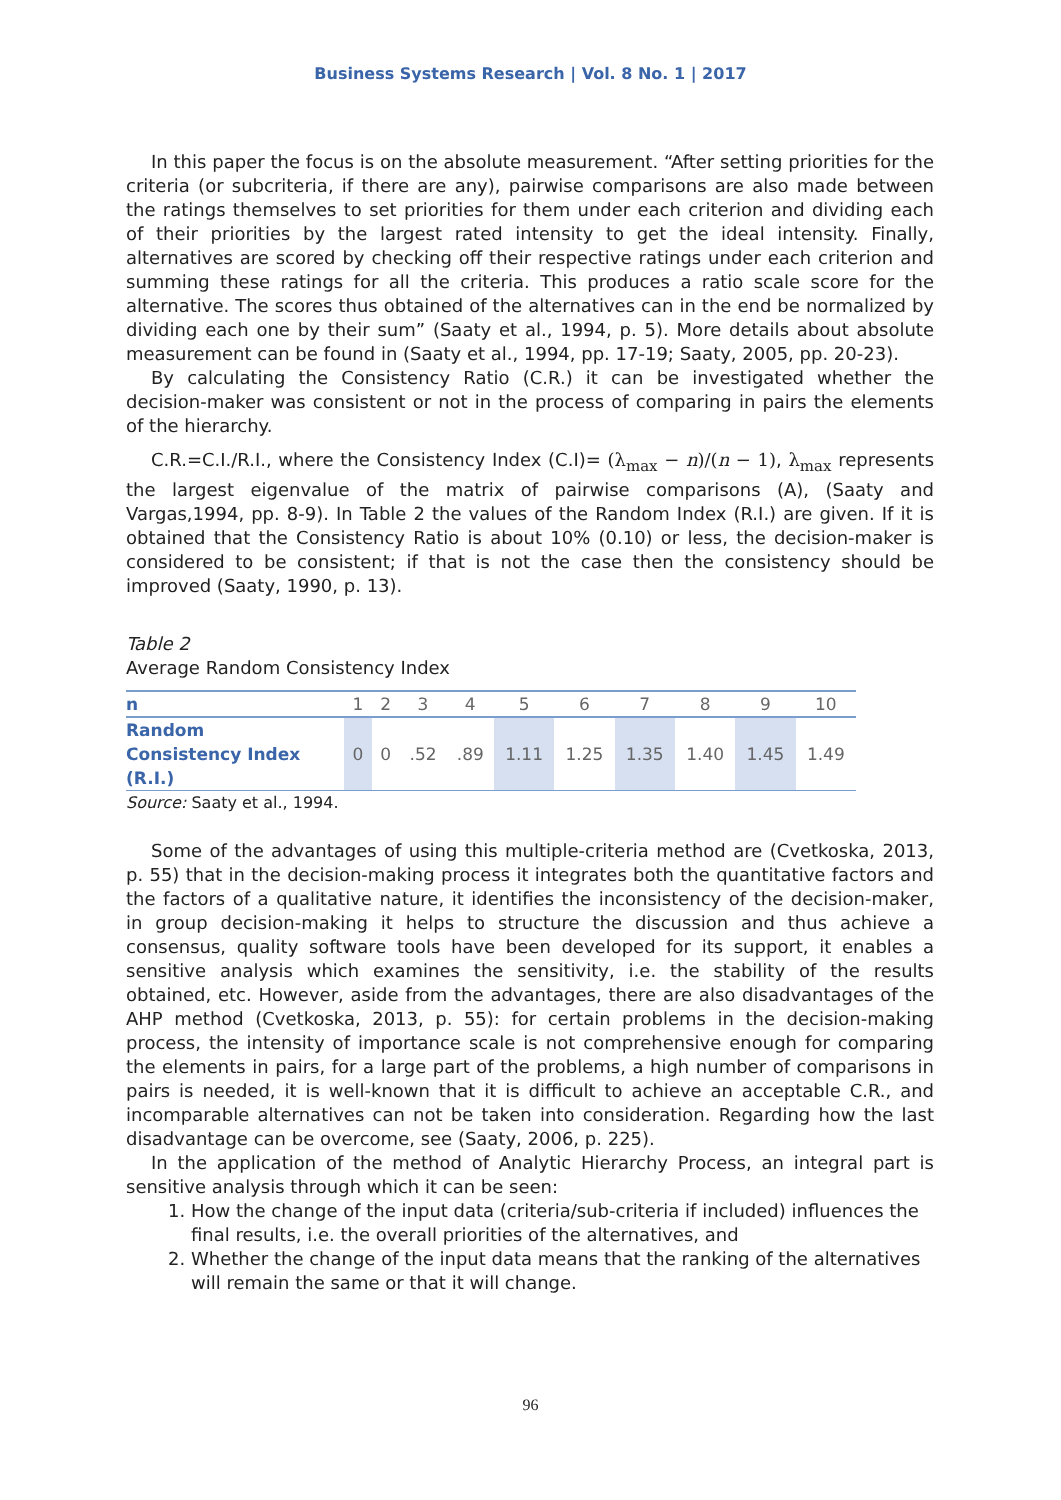Business Systems Research | Vol. 8 No. 1 | 2017
In this paper the focus is on the absolute measurement. “After setting priorities for the criteria (or subcriteria, if there are any), pairwise comparisons are also made between the ratings themselves to set priorities for them under each criterion and dividing each of their priorities by the largest rated intensity to get the ideal intensity. Finally, alternatives are scored by checking off their respective ratings under each criterion and summing these ratings for all the criteria. This produces a ratio scale score for the alternative. The scores thus obtained of the alternatives can in the end be normalized by dividing each one by their sum” (Saaty et al., 1994, p. 5). More details about absolute measurement can be found in (Saaty et al., 1994, pp. 17-19; Saaty, 2005, pp. 20-23).
By calculating the Consistency Ratio (C.R.) it can be investigated whether the decision-maker was consistent or not in the process of comparing in pairs the elements of the hierarchy.
C.R.=C.I./R.I., where the Consistency Index (C.I)= (λ<sub>max</sub> − n)/(n − 1), λ<sub>max</sub> represents the largest eigenvalue of the matrix of pairwise comparisons (A), (Saaty and Vargas,1994, pp. 8-9). In Table 2 the values of the Random Index (R.I.) are given. If it is obtained that the Consistency Ratio is about 10% (0.10) or less, the decision-maker is considered to be consistent; if that is not the case then the consistency should be improved (Saaty, 1990, p. 13).
Table 2
Average Random Consistency Index
| n | 1 | 2 | 3 | 4 | 5 | 6 | 7 | 8 | 9 | 10 |
| --- | --- | --- | --- | --- | --- | --- | --- | --- | --- | --- |
| Random Consistency Index (R.I.) | 0 | 0 | .52 | .89 | 1.11 | 1.25 | 1.35 | 1.40 | 1.45 | 1.49 |
Source: Saaty et al., 1994.
Some of the advantages of using this multiple-criteria method are (Cvetkoska, 2013, p. 55) that in the decision-making process it integrates both the quantitative factors and the factors of a qualitative nature, it identifies the inconsistency of the decision-maker, in group decision-making it helps to structure the discussion and thus achieve a consensus, quality software tools have been developed for its support, it enables a sensitive analysis which examines the sensitivity, i.e. the stability of the results obtained, etc. However, aside from the advantages, there are also disadvantages of the AHP method (Cvetkoska, 2013, p. 55): for certain problems in the decision-making process, the intensity of importance scale is not comprehensive enough for comparing the elements in pairs, for a large part of the problems, a high number of comparisons in pairs is needed, it is well-known that it is difficult to achieve an acceptable C.R., and incomparable alternatives can not be taken into consideration. Regarding how the last disadvantage can be overcome, see (Saaty, 2006, p. 225).
In the application of the method of Analytic Hierarchy Process, an integral part is sensitive analysis through which it can be seen:
1. How the change of the input data (criteria/sub-criteria if included) influences the final results, i.e. the overall priorities of the alternatives, and
2. Whether the change of the input data means that the ranking of the alternatives will remain the same or that it will change.
96